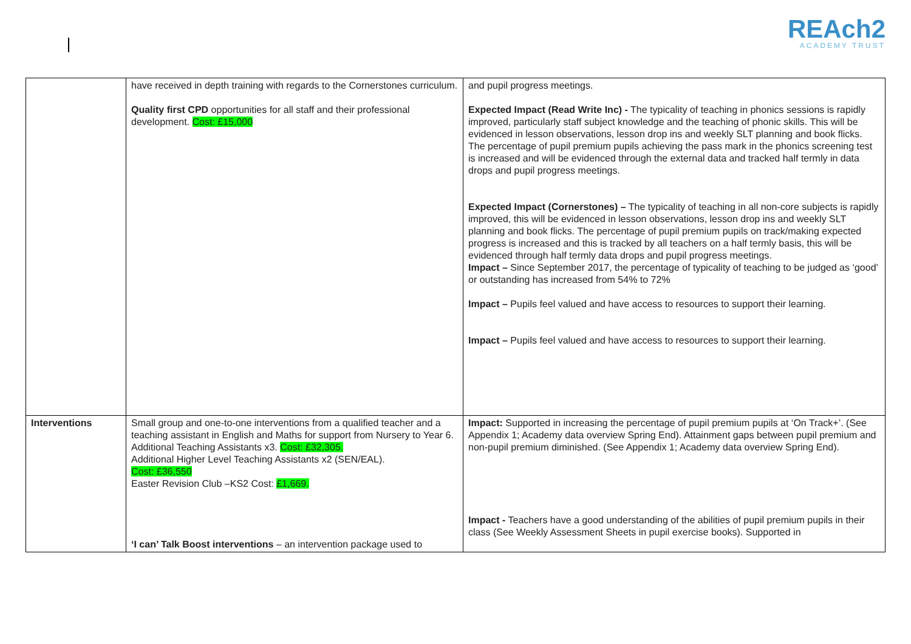REAch2
ACADEMY TRUST
| | have received in depth training with regards to the Cornerstones curriculum. Quality first CPD opportunities for all staff and their professional development. Cost: £15,000 | and pupil progress meetings. Expected Impact (Read Write Inc) - The typicality of teaching in phonics sessions is rapidly improved, particularly staff subject knowledge and the teaching of phonic skills. This will be evidenced in lesson observations, lesson drop ins and weekly SLT planning and book flicks. The percentage of pupil premium pupils achieving the pass mark in the phonics screening test is increased and will be evidenced through the external data and tracked half termly in data drops and pupil progress meetings. Expected Impact (Cornerstones) – The typicality of teaching in all non-core subjects is rapidly improved, this will be evidenced in lesson observations, lesson drop ins and weekly SLT planning and book flicks. The percentage of pupil premium pupils on track/making expected progress is increased and this is tracked by all teachers on a half termly basis, this will be evidenced through half termly data drops and pupil progress meetings. Impact – Since September 2017, the percentage of typicality of teaching to be judged as ‘good’ or outstanding has increased from 54% to 72% Impact – Pupils feel valued and have access to resources to support their learning. Impact – Pupils feel valued and have access to resources to support their learning. |
| Interventions | Small group and one-to-one interventions from a qualified teacher and a teaching assistant in English and Maths for support from Nursery to Year 6. Additional Teaching Assistants x3. Cost: £32,305. Additional Higher Level Teaching Assistants x2 (SEN/EAL). Cost: £36,550 Easter Revision Club –KS2 Cost: £1,669. ‘I can’ Talk Boost interventions – an intervention package used to | Impact: Supported in increasing the percentage of pupil premium pupils at ‘On Track+’. (See Appendix 1; Academy data overview Spring End). Attainment gaps between pupil premium and non-pupil premium diminished. (See Appendix 1; Academy data overview Spring End). Impact - Teachers have a good understanding of the abilities of pupil premium pupils in their class (See Weekly Assessment Sheets in pupil exercise books). Supported in |